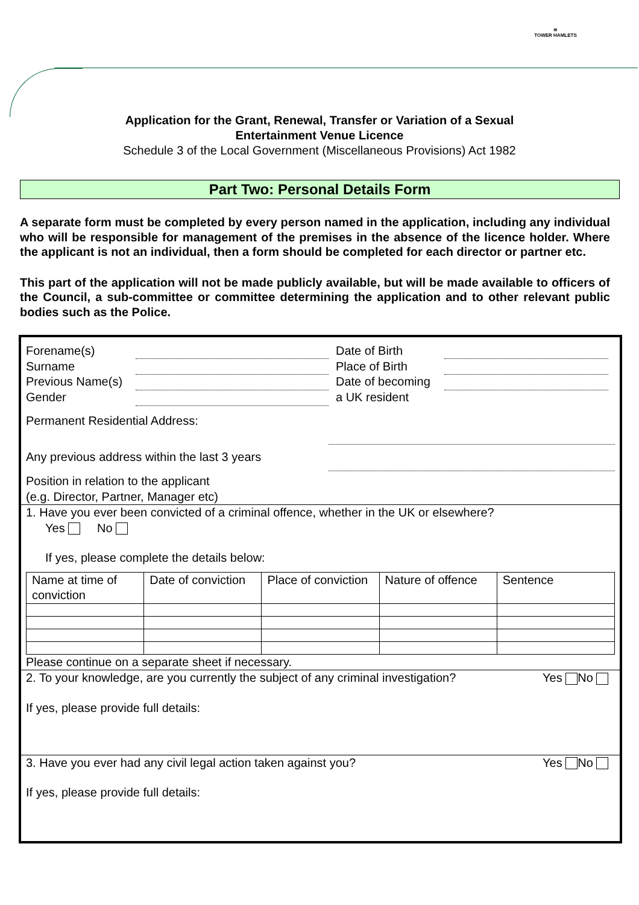≋
TOWER HAMLETS
Application for the Grant, Renewal, Transfer or Variation of a Sexual
Entertainment Venue Licence
Schedule 3 of the Local Government (Miscellaneous Provisions) Act 1982
Part Two: Personal Details Form
A separate form must be completed by every person named in the application, including any individual who will be responsible for management of the premises in the absence of the licence holder. Where the applicant is not an individual, then a form should be completed for each director or partner etc.
This part of the application will not be made publicly available, but will be made available to officers of the Council, a sub-committee or committee determining the application and to other relevant public bodies such as the Police.
Forename(s)
Surname
Previous Name(s)
Gender
Date of Birth
Place of Birth
Date of becoming
a UK resident
Permanent Residential Address:
Any previous address within the last 3 years
Position in relation to the applicant
(e.g. Director, Partner, Manager etc)
1. Have you ever been convicted of a criminal offence, whether in the UK or elsewhere?
Yes No
If yes, please complete the details below:
| Name at time of conviction | Date of conviction | Place of conviction | Nature of offence | Sentence |
| --- | --- | --- | --- | --- |
Please continue on a separate sheet if necessary.
2. To your knowledge, are you currently the subject of any criminal investigation?
Yes No
If yes, please provide full details:
3. Have you ever had any civil legal action taken against you?
Yes No
If yes, please provide full details: